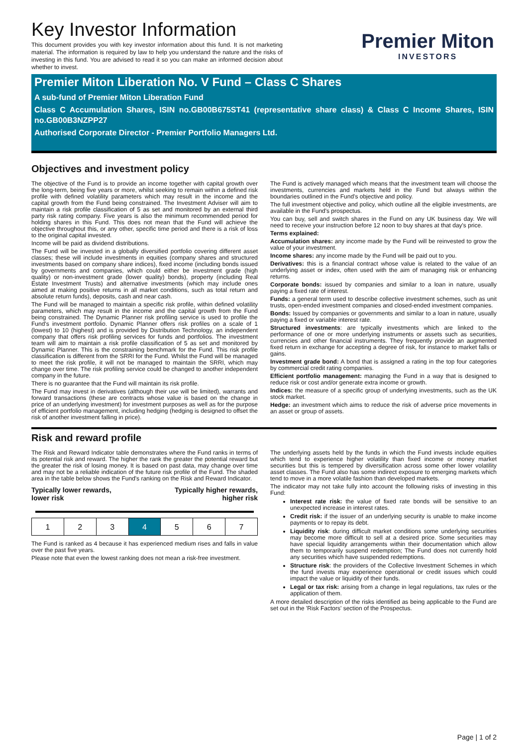Key Investor Information
This document provides you with key investor information about this fund. It is not marketing material. The information is required by law to help you understand the nature and the risks of investing in this fund. You are advised to read it so you can make an informed decision about whether to invest.
Premier Miton
INVESTORS
Premier Miton Liberation No. V Fund – Class C Shares
A sub-fund of Premier Miton Liberation Fund
Class C Accumulation Shares, ISIN no.GB00B675ST41 (representative share class) & Class C Income Shares, ISIN no.GB00B3NZPP27
Authorised Corporate Director - Premier Portfolio Managers Ltd.
Objectives and investment policy
The objective of the Fund is to provide an income together with capital growth over the long-term, being five years or more, whilst seeking to remain within a defined risk profile with defined volatility parameters which may result in the income and the capital growth from the Fund being constrained. The Investment Adviser will aim to maintain a risk profile classification of 5 as set and monitored by an external third party risk rating company. Five years is also the minimum recommended period for holding shares in this Fund. This does not mean that the Fund will achieve the objective throughout this, or any other, specific time period and there is a risk of loss to the original capital invested.
Income will be paid as dividend distributions.
The Fund will be invested in a globally diversified portfolio covering different asset classes; these will include investments in equities (company shares and structured investments based on company share indices), fixed income (including bonds issued by governments and companies, which could either be investment grade (high quality) or non-investment grade (lower quality) bonds), property (including Real Estate Investment Trusts) and alternative investments (which may include ones aimed at making positive returns in all market conditions, such as total return and absolute return funds), deposits, cash and near cash.
The Fund will be managed to maintain a specific risk profile, within defined volatility parameters, which may result in the income and the capital growth from the Fund being constrained. The Dynamic Planner risk profiling service is used to profile the Fund's investment portfolio. Dynamic Planner offers risk profiles on a scale of 1 (lowest) to 10 (highest) and is provided by Distribution Technology, an independent company that offers risk profiling services for funds and portfolios. The investment team will aim to maintain a risk profile classification of 5 as set and monitored by Dynamic Planner. This is the constraining benchmark for the Fund. This risk profile classification is different from the SRRI for the Fund. Whilst the Fund will be managed to meet the risk profile, it will not be managed to maintain the SRRI, which may change over time. The risk profiling service could be changed to another independent company in the future.
There is no guarantee that the Fund will maintain its risk profile.
The Fund may invest in derivatives (although their use will be limited), warrants and forward transactions (these are contracts whose value is based on the change in price of an underlying investment) for investment purposes as well as for the purpose of efficient portfolio management, including hedging (hedging is designed to offset the risk of another investment falling in price).
The Fund is actively managed which means that the investment team will choose the investments, currencies and markets held in the Fund but always within the boundaries outlined in the Fund's objective and policy.
The full investment objective and policy, which outline all the eligible investments, are available in the Fund's prospectus.
You can buy, sell and switch shares in the Fund on any UK business day. We will need to receive your instruction before 12 noon to buy shares at that day's price.
Terms explained:
Accumulation shares: any income made by the Fund will be reinvested to grow the value of your investment.
Income shares: any income made by the Fund will be paid out to you.
Derivatives: this is a financial contract whose value is related to the value of an underlying asset or index, often used with the aim of managing risk or enhancing returns.
Corporate bonds: issued by companies and similar to a loan in nature, usually paying a fixed rate of interest.
Funds: a general term used to describe collective investment schemes, such as unit trusts, open-ended investment companies and closed-ended investment companies.
Bonds: Issued by companies or governments and similar to a loan in nature, usually paying a fixed or variable interest rate.
Structured investments: are typically investments which are linked to the performance of one or more underlying instruments or assets such as securities, currencies and other financial instruments. They frequently provide an augmented fixed return in exchange for accepting a degree of risk, for instance to market falls or gains.
Investment grade bond: A bond that is assigned a rating in the top four categories by commercial credit rating companies.
Efficient portfolio management: managing the Fund in a way that is designed to reduce risk or cost and/or generate extra income or growth.
Indices: the measure of a specific group of underlying investments, such as the UK stock market.
Hedge: an investment which aims to reduce the risk of adverse price movements in an asset or group of assets.
Risk and reward profile
The Risk and Reward Indicator table demonstrates where the Fund ranks in terms of its potential risk and reward. The higher the rank the greater the potential reward but the greater the risk of losing money. It is based on past data, may change over time and may not be a reliable indication of the future risk profile of the Fund. The shaded area in the table below shows the Fund's ranking on the Risk and Reward Indicator.
Typically lower rewards,
lower risk
Typically higher rewards,
higher risk
| 1 | 2 | 3 | 4 | 5 | 6 | 7 |
The Fund is ranked as 4 because it has experienced medium rises and falls in value over the past five years.
Please note that even the lowest ranking does not mean a risk-free investment.
The underlying assets held by the funds in which the Fund invests include equities which tend to experience higher volatility than fixed income or money market securities but this is tempered by diversification across some other lower volatility asset classes. The Fund also has some indirect exposure to emerging markets which tend to move in a more volatile fashion than developed markets.
The indicator may not take fully into account the following risks of investing in this Fund:
Interest rate risk: the value of fixed rate bonds will be sensitive to an unexpected increase in interest rates.
Credit risk: if the issuer of an underlying security is unable to make income payments or to repay its debt.
Liquidity risk: during difficult market conditions some underlying securities may become more difficult to sell at a desired price. Some securities may have special liquidity arrangements within their documentation which allow them to temporarily suspend redemption; The Fund does not currently hold any securities which have suspended redemptions.
Structure risk: the providers of the Collective Investment Schemes in which the fund invests may experience operational or credit issues which could impact the value or liquidity of their funds.
Legal or tax risk: arising from a change in legal regulations, tax rules or the application of them.
A more detailed description of the risks identified as being applicable to the Fund are set out in the 'Risk Factors' section of the Prospectus.
Page | 1 of 2